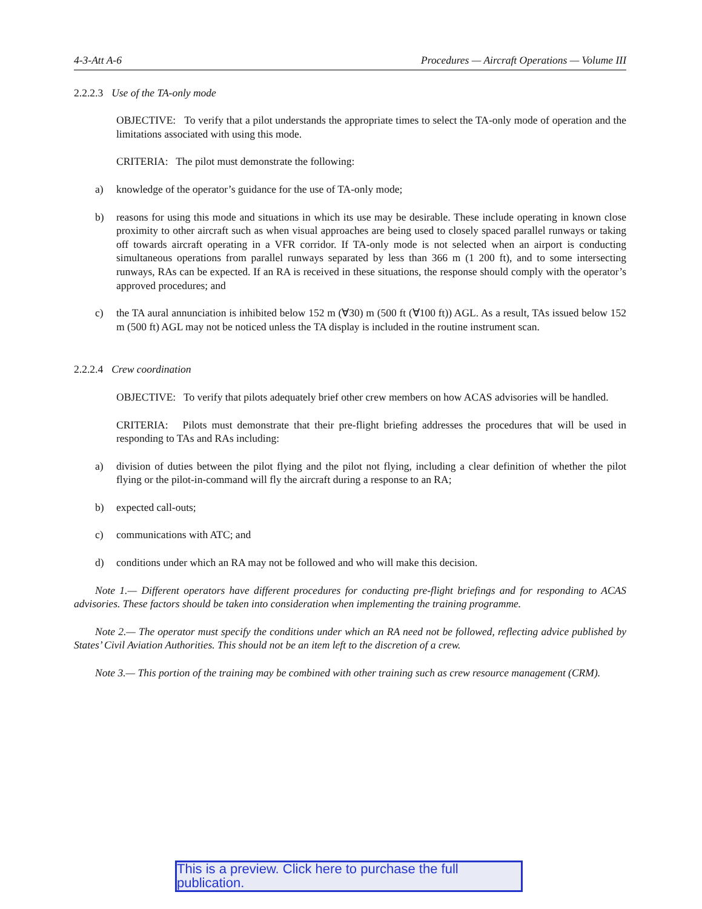4-3-Att A-6 Procedures — Aircraft Operations — Volume III
2.2.2.3 Use of the TA-only mode
OBJECTIVE: To verify that a pilot understands the appropriate times to select the TA-only mode of operation and the limitations associated with using this mode.
CRITERIA: The pilot must demonstrate the following:
a) knowledge of the operator’s guidance for the use of TA-only mode;
b) reasons for using this mode and situations in which its use may be desirable. These include operating in known close proximity to other aircraft such as when visual approaches are being used to closely spaced parallel runways or taking off towards aircraft operating in a VFR corridor. If TA-only mode is not selected when an airport is conducting simultaneous operations from parallel runways separated by less than 366 m (1 200 ft), and to some intersecting runways, RAs can be expected. If an RA is received in these situations, the response should comply with the operator’s approved procedures; and
c) the TA aural annunciation is inhibited below 152 m (∀30) m (500 ft (∀100 ft)) AGL. As a result, TAs issued below 152 m (500 ft) AGL may not be noticed unless the TA display is included in the routine instrument scan.
2.2.2.4 Crew coordination
OBJECTIVE: To verify that pilots adequately brief other crew members on how ACAS advisories will be handled.
CRITERIA: Pilots must demonstrate that their pre-flight briefing addresses the procedures that will be used in responding to TAs and RAs including:
a) division of duties between the pilot flying and the pilot not flying, including a clear definition of whether the pilot flying or the pilot-in-command will fly the aircraft during a response to an RA;
b) expected call-outs;
c) communications with ATC; and
d) conditions under which an RA may not be followed and who will make this decision.
Note 1.— Different operators have different procedures for conducting pre-flight briefings and for responding to ACAS advisories. These factors should be taken into consideration when implementing the training programme.
Note 2.— The operator must specify the conditions under which an RA need not be followed, reflecting advice published by States’ Civil Aviation Authorities. This should not be an item left to the discretion of a crew.
Note 3.— This portion of the training may be combined with other training such as crew resource management (CRM).
This is a preview. Click here to purchase the full publication.